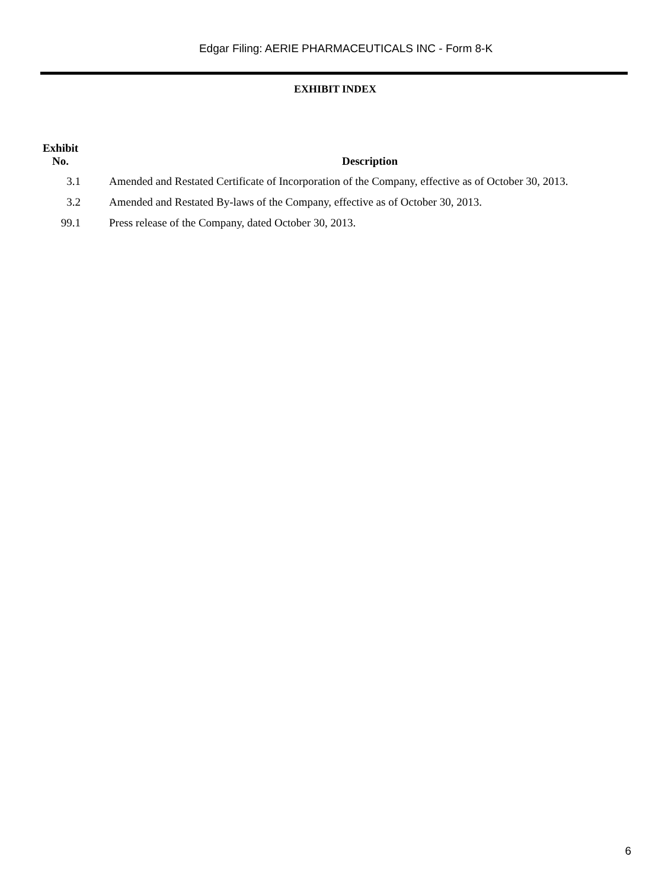Edgar Filing: AERIE PHARMACEUTICALS INC - Form 8-K
EXHIBIT INDEX
| Exhibit No. | | Description |
| --- | --- | --- |
| 3.1 | | Amended and Restated Certificate of Incorporation of the Company, effective as of October 30, 2013. |
| 3.2 | | Amended and Restated By-laws of the Company, effective as of October 30, 2013. |
| 99.1 | | Press release of the Company, dated October 30, 2013. |
6